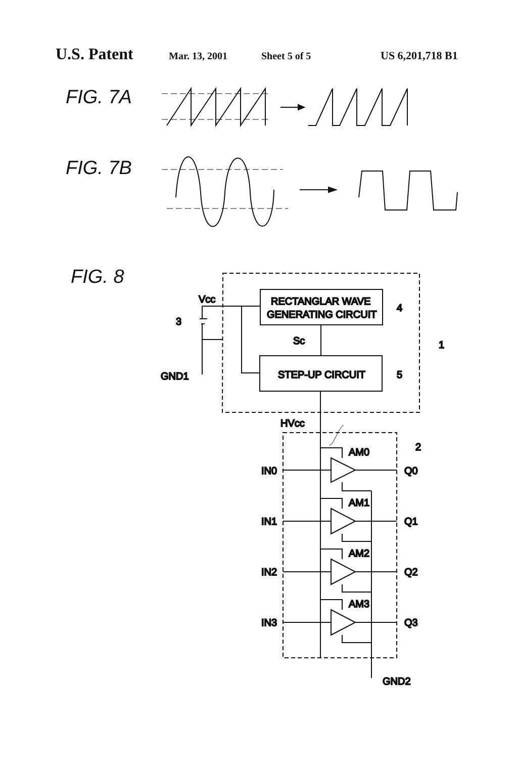U.S. Patent Mar. 13, 2001 Sheet 5 of 5 US 6,201,718 B1
FIG. 7A
FIG. 7B
FIG. 8
Vcc
3
GND1
RECTANGLAR WAVE
GENERATING CIRCUIT
4
Sc
1
STEP-UP CIRCUIT
5
HVcc
2
AM0
AM1
AM2
AM3
IN0
IN1
IN2
IN3
Q0
Q1
Q2
Q3
GND2